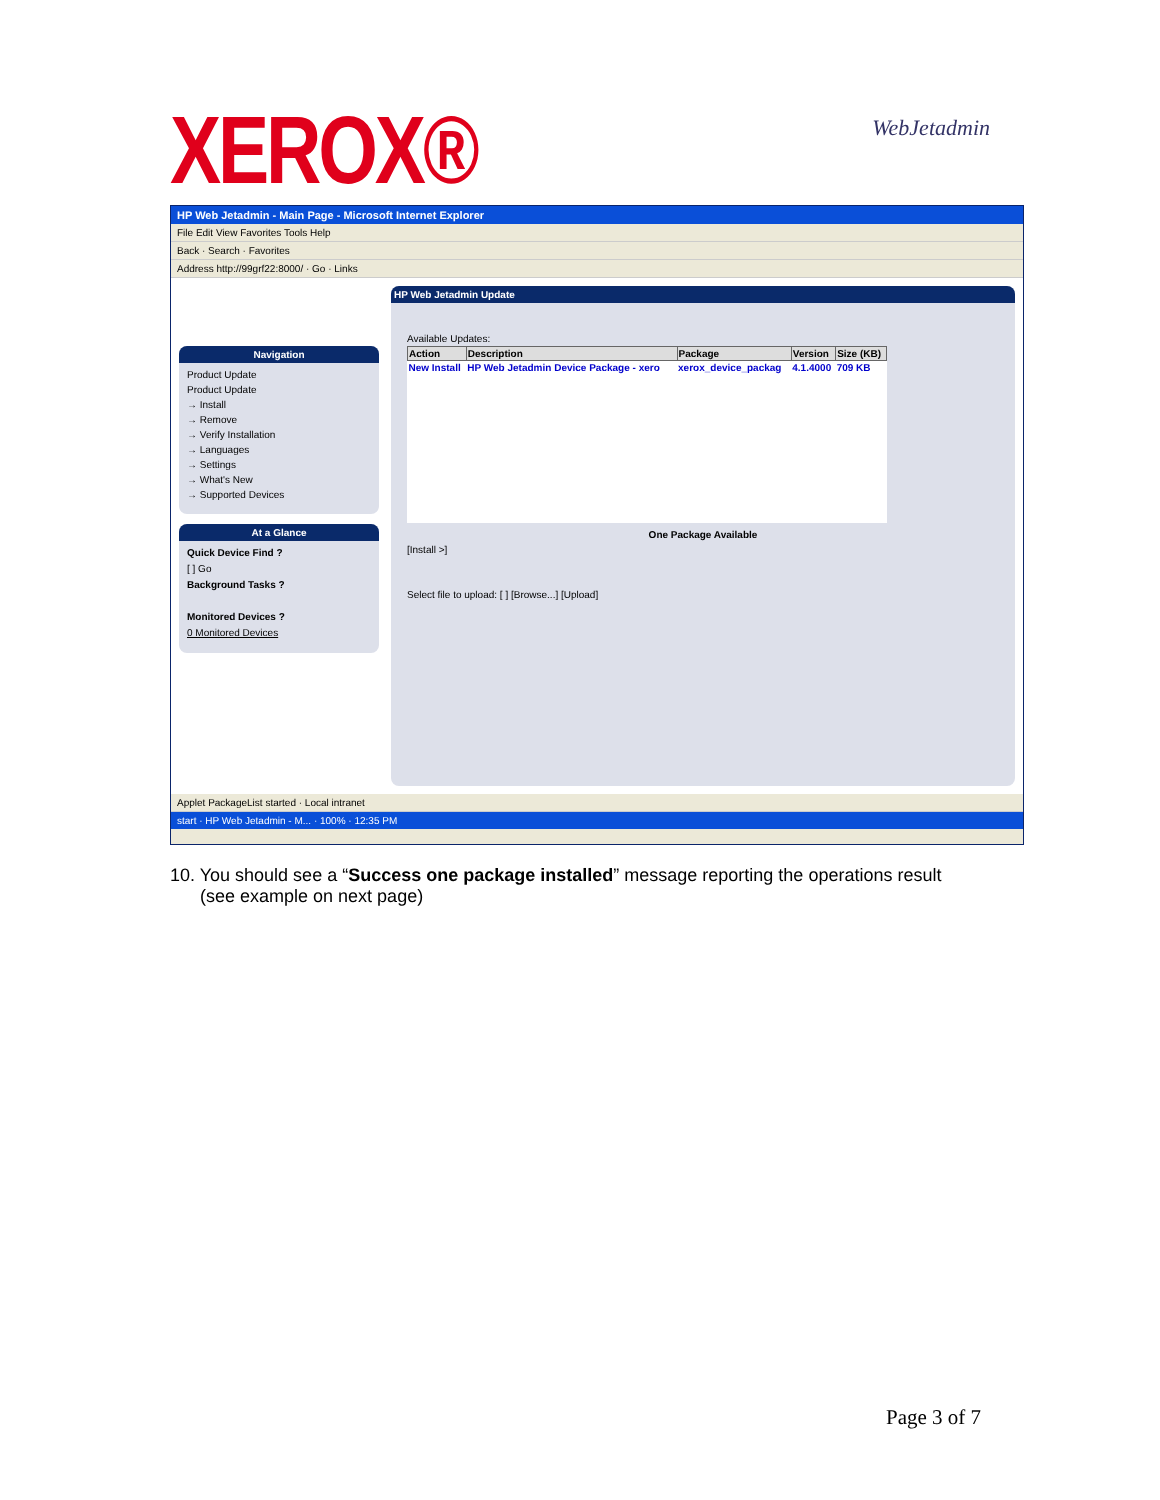XEROX®
WebJetadmin
HP Web Jetadmin - Main Page - Microsoft Internet Explorer
File Edit View Favorites Tools Help
Back · Search · Favorites
Address http://99grf22:8000/ · Go · Links
Navigation
Product Update
Product Update
→ Install
→ Remove
→ Verify Installation
→ Languages
→ Settings
→ What's New
→ Supported Devices
At a Glance
Quick Device Find ?
[ ] Go
Background Tasks ?
Monitored Devices ?
0 Monitored Devices
HP Web Jetadmin Update
Available Updates:
| Action | Description | Package | Version | Size (KB) |
| --- | --- | --- | --- | --- |
| New Install | HP Web Jetadmin Device Package - xero | xerox_device_packag | 4.1.4000 | 709 KB |
One Package Available
[Install >]
Select file to upload: [ ] [Browse...] [Upload]
Applet PackageList started · Local intranet
start · HP Web Jetadmin - M... · 100% · 12:35 PM
10. You should see a “Success one package installed” message reporting the operations result
(see example on next page)
Page 3 of 7